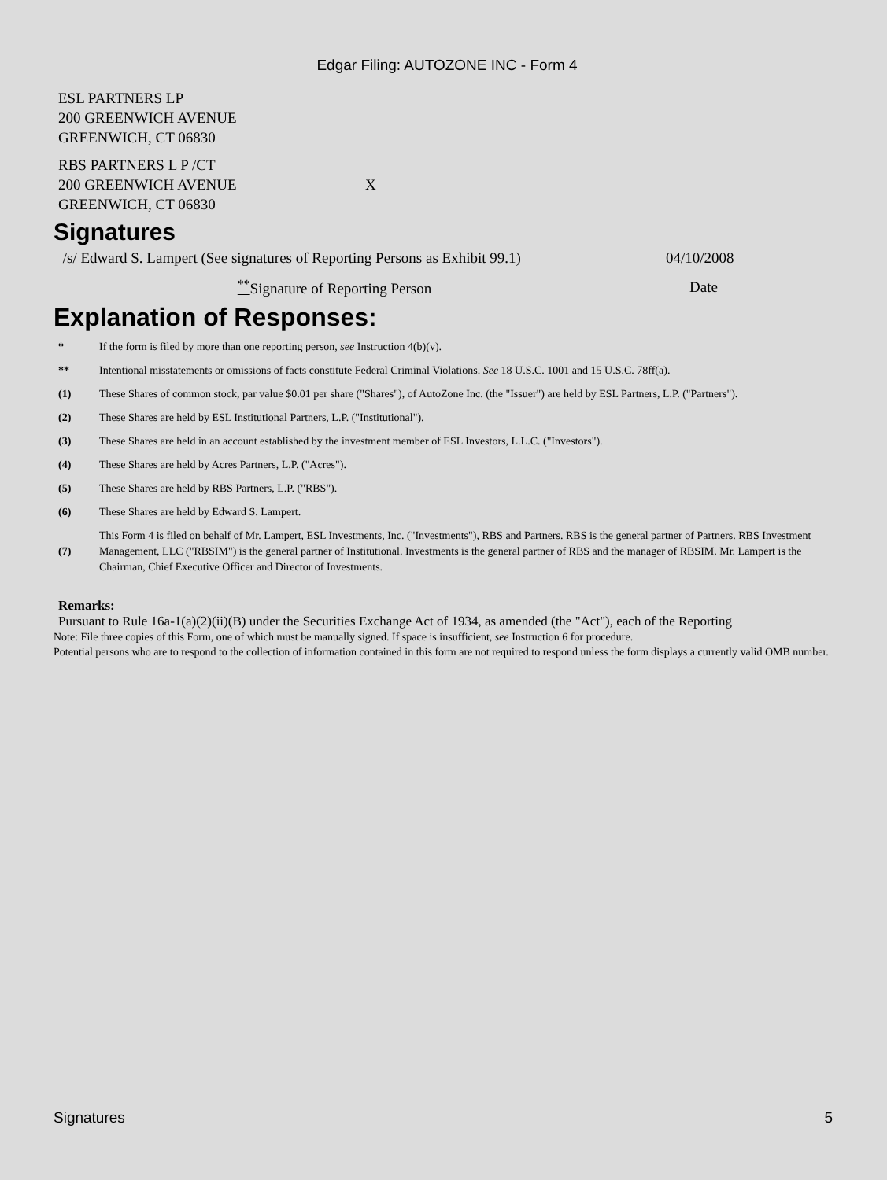Edgar Filing: AUTOZONE INC - Form 4
ESL PARTNERS LP
200 GREENWICH AVENUE
GREENWICH, CT 06830
| RBS PARTNERS L P /CT 200 GREENWICH AVENUE GREENWICH, CT 06830 | X |
Signatures
| /s/ Edward S. Lampert (See signatures of Reporting Persons as Exhibit 99.1) | 04/10/2008 |
| <sup>**</sup> Signature of Reporting Person | Date |
Explanation of Responses:
| * | If the form is filed by more than one reporting person, see Instruction 4(b)(v). |
| ** | Intentional misstatements or omissions of facts constitute Federal Criminal Violations. See 18 U.S.C. 1001 and 15 U.S.C. 78ff(a). |
| (1) | These Shares of common stock, par value $0.01 per share ("Shares"), of AutoZone Inc. (the "Issuer") are held by ESL Partners, L.P. ("Partners"). |
| (2) | These Shares are held by ESL Institutional Partners, L.P. ("Institutional"). |
| (3) | These Shares are held in an account established by the investment member of ESL Investors, L.L.C. ("Investors"). |
| (4) | These Shares are held by Acres Partners, L.P. ("Acres"). |
| (5) | These Shares are held by RBS Partners, L.P. ("RBS"). |
| (6) | These Shares are held by Edward S. Lampert. |
| (7) | This Form 4 is filed on behalf of Mr. Lampert, ESL Investments, Inc. ("Investments"), RBS and Partners. RBS is the general partner of Partners. RBS Investment Management, LLC ("RBSIM") is the general partner of Institutional. Investments is the general partner of RBS and the manager of RBSIM. Mr. Lampert is the Chairman, Chief Executive Officer and Director of Investments. |
Remarks:
Pursuant to Rule 16a-1(a)(2)(ii)(B) under the Securities Exchange Act of 1934, as amended (the "Act"), each of the Reporting
Note: File three copies of this Form, one of which must be manually signed. If space is insufficient, see Instruction 6 for procedure.
Potential persons who are to respond to the collection of information contained in this form are not required to respond unless the form displays a currently valid OMB number.
Signatures 5